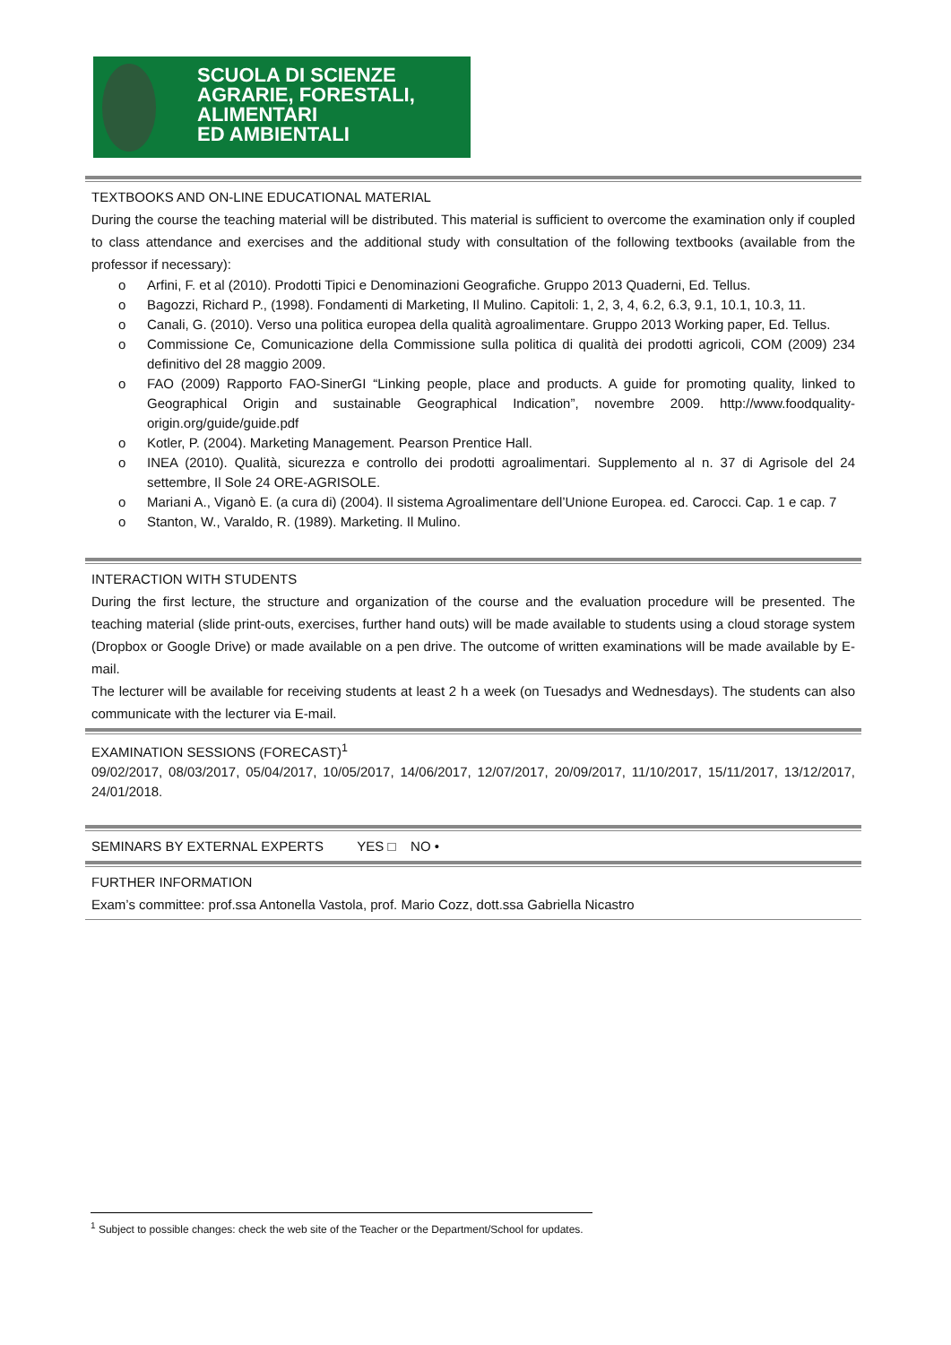SCUOLA DI SCIENZE
AGRARIE, FORESTALI,
ALIMENTARI
ED AMBIENTALI
TEXTBOOKS AND ON-LINE EDUCATIONAL MATERIAL
During the course the teaching material will be distributed. This material is sufficient to overcome the examination only if coupled to class attendance and exercises and the additional study with consultation of the following textbooks (available from the professor if necessary):
o Arfini, F. et al (2010). Prodotti Tipici e Denominazioni Geografiche. Gruppo 2013 Quaderni, Ed. Tellus.
o Bagozzi, Richard P., (1998). Fondamenti di Marketing, Il Mulino. Capitoli: 1, 2, 3, 4, 6.2, 6.3, 9.1, 10.1, 10.3, 11.
o Canali, G. (2010). Verso una politica europea della qualità agroalimentare. Gruppo 2013 Working paper, Ed. Tellus.
o Commissione Ce, Comunicazione della Commissione sulla politica di qualità dei prodotti agricoli, COM (2009) 234 definitivo del 28 maggio 2009.
o FAO (2009) Rapporto FAO-SinerGI “Linking people, place and products. A guide for promoting quality, linked to Geographical Origin and sustainable Geographical Indication”, novembre 2009. http://www.foodquality-origin.org/guide/guide.pdf
o Kotler, P. (2004). Marketing Management. Pearson Prentice Hall.
o INEA (2010). Qualità, sicurezza e controllo dei prodotti agroalimentari. Supplemento al n. 37 di Agrisole del 24 settembre, Il Sole 24 ORE-AGRISOLE.
o Mariani A., Viganò E. (a cura di) (2004). Il sistema Agroalimentare dell’Unione Europea. ed. Carocci. Cap. 1 e cap. 7
o Stanton, W., Varaldo, R. (1989). Marketing. Il Mulino.
INTERACTION WITH STUDENTS
During the first lecture, the structure and organization of the course and the evaluation procedure will be presented. The teaching material (slide print-outs, exercises, further hand outs) will be made available to students using a cloud storage system (Dropbox or Google Drive) or made available on a pen drive. The outcome of written examinations will be made available by E-mail.
The lecturer will be available for receiving students at least 2 h a week (on Tuesadys and Wednesdays). The students can also communicate with the lecturer via E-mail.
EXAMINATION SESSIONS (FORECAST)<sup>1</sup>
09/02/2017, 08/03/2017, 05/04/2017, 10/05/2017, 14/06/2017, 12/07/2017, 20/09/2017, 11/10/2017, 15/11/2017, 13/12/2017, 24/01/2018.
SEMINARS BY EXTERNAL EXPERTS YES □ NO •
FURTHER INFORMATION
Exam’s committee: prof.ssa Antonella Vastola, prof. Mario Cozz, dott.ssa Gabriella Nicastro
<sup>1</sup> Subject to possible changes: check the web site of the Teacher or the Department/School for updates.